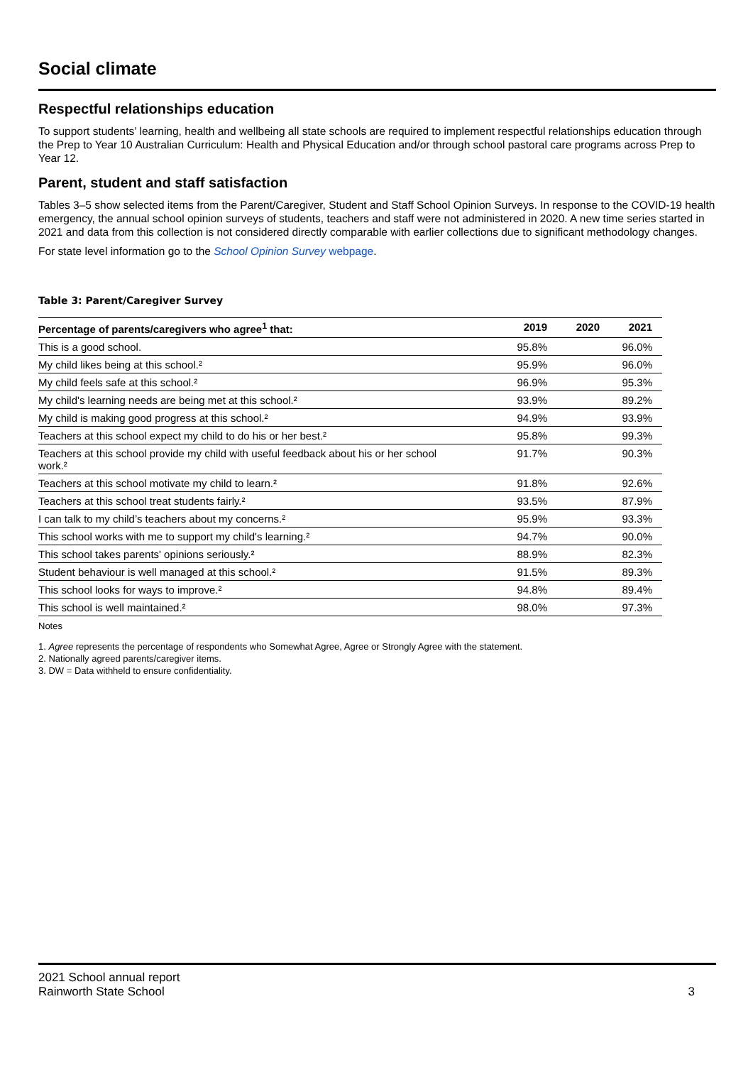Social climate
Respectful relationships education
To support students’ learning, health and wellbeing all state schools are required to implement respectful relationships education through the Prep to Year 10 Australian Curriculum: Health and Physical Education and/or through school pastoral care programs across Prep to Year 12.
Parent, student and staff satisfaction
Tables 3–5 show selected items from the Parent/Caregiver, Student and Staff School Opinion Surveys. In response to the COVID-19 health emergency, the annual school opinion surveys of students, teachers and staff were not administered in 2020. A new time series started in 2021 and data from this collection is not considered directly comparable with earlier collections due to significant methodology changes.
For state level information go to the School Opinion Survey webpage.
Table 3: Parent/Caregiver Survey
| Percentage of parents/caregivers who agree<sup>1</sup> that: | 2019 | 2020 | 2021 |
| --- | --- | --- | --- |
| This is a good school. | 95.8% | | 96.0% |
| My child likes being at this school.² | 95.9% | | 96.0% |
| My child feels safe at this school.² | 96.9% | | 95.3% |
| My child's learning needs are being met at this school.² | 93.9% | | 89.2% |
| My child is making good progress at this school.² | 94.9% | | 93.9% |
| Teachers at this school expect my child to do his or her best.² | 95.8% | | 99.3% |
| Teachers at this school provide my child with useful feedback about his or her school work.² | 91.7% | | 90.3% |
| Teachers at this school motivate my child to learn.² | 91.8% | | 92.6% |
| Teachers at this school treat students fairly.² | 93.5% | | 87.9% |
| I can talk to my child’s teachers about my concerns.² | 95.9% | | 93.3% |
| This school works with me to support my child's learning.² | 94.7% | | 90.0% |
| This school takes parents' opinions seriously.² | 88.9% | | 82.3% |
| Student behaviour is well managed at this school.² | 91.5% | | 89.3% |
| This school looks for ways to improve.² | 94.8% | | 89.4% |
| This school is well maintained.² | 98.0% | | 97.3% |
Notes
1. Agree represents the percentage of respondents who Somewhat Agree, Agree or Strongly Agree with the statement.
2. Nationally agreed parents/caregiver items.
3. DW = Data withheld to ensure confidentiality.
2021 School annual report
Rainworth State School
3